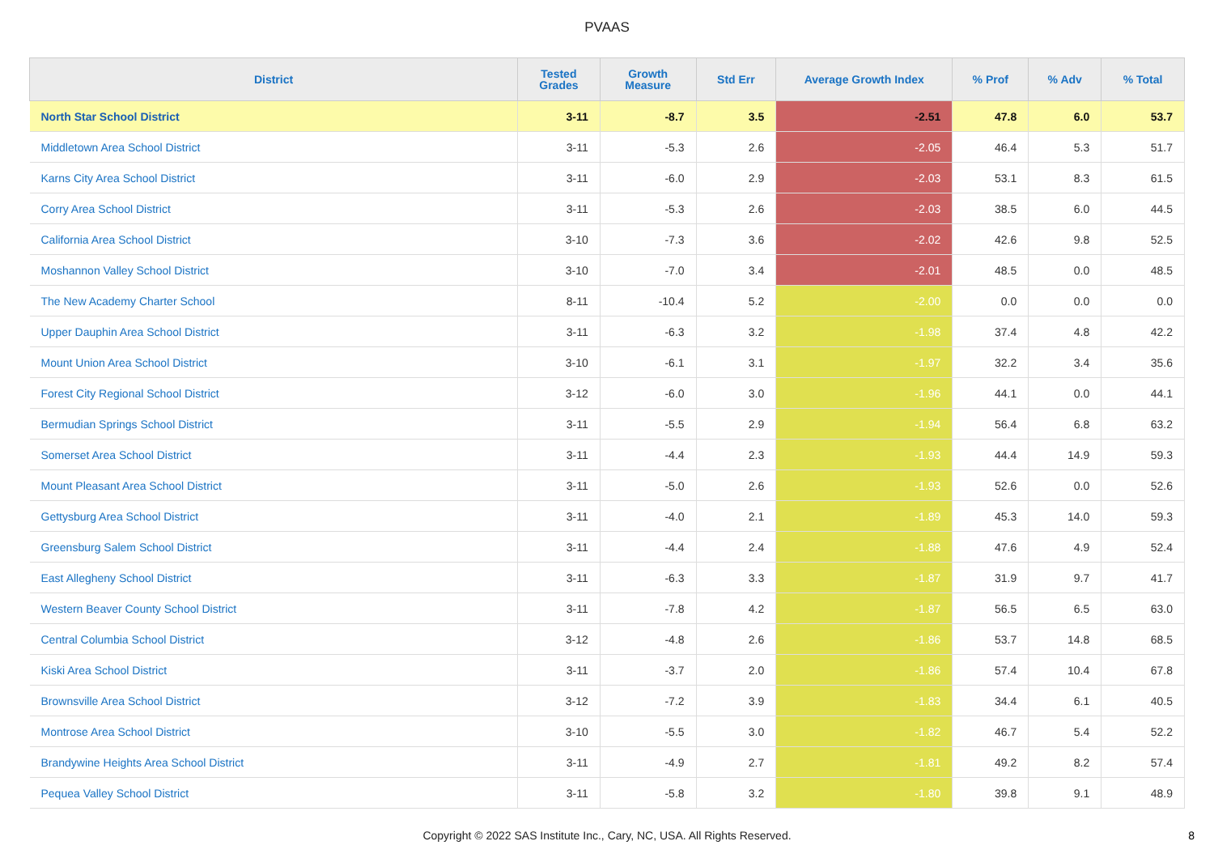PVAAS
| District | Tested Grades | Growth Measure | Std Err | Average Growth Index | % Prof | % Adv | % Total |
| --- | --- | --- | --- | --- | --- | --- | --- |
| North Star School District | 3-11 | -8.7 | 3.5 | -2.51 | 47.8 | 6.0 | 53.7 |
| Middletown Area School District | 3-11 | -5.3 | 2.6 | -2.05 | 46.4 | 5.3 | 51.7 |
| Karns City Area School District | 3-11 | -6.0 | 2.9 | -2.03 | 53.1 | 8.3 | 61.5 |
| Corry Area School District | 3-11 | -5.3 | 2.6 | -2.03 | 38.5 | 6.0 | 44.5 |
| California Area School District | 3-10 | -7.3 | 3.6 | -2.02 | 42.6 | 9.8 | 52.5 |
| Moshannon Valley School District | 3-10 | -7.0 | 3.4 | -2.01 | 48.5 | 0.0 | 48.5 |
| The New Academy Charter School | 8-11 | -10.4 | 5.2 | -2.00 | 0.0 | 0.0 | 0.0 |
| Upper Dauphin Area School District | 3-11 | -6.3 | 3.2 | -1.98 | 37.4 | 4.8 | 42.2 |
| Mount Union Area School District | 3-10 | -6.1 | 3.1 | -1.97 | 32.2 | 3.4 | 35.6 |
| Forest City Regional School District | 3-12 | -6.0 | 3.0 | -1.96 | 44.1 | 0.0 | 44.1 |
| Bermudian Springs School District | 3-11 | -5.5 | 2.9 | -1.94 | 56.4 | 6.8 | 63.2 |
| Somerset Area School District | 3-11 | -4.4 | 2.3 | -1.93 | 44.4 | 14.9 | 59.3 |
| Mount Pleasant Area School District | 3-11 | -5.0 | 2.6 | -1.93 | 52.6 | 0.0 | 52.6 |
| Gettysburg Area School District | 3-11 | -4.0 | 2.1 | -1.89 | 45.3 | 14.0 | 59.3 |
| Greensburg Salem School District | 3-11 | -4.4 | 2.4 | -1.88 | 47.6 | 4.9 | 52.4 |
| East Allegheny School District | 3-11 | -6.3 | 3.3 | -1.87 | 31.9 | 9.7 | 41.7 |
| Western Beaver County School District | 3-11 | -7.8 | 4.2 | -1.87 | 56.5 | 6.5 | 63.0 |
| Central Columbia School District | 3-12 | -4.8 | 2.6 | -1.86 | 53.7 | 14.8 | 68.5 |
| Kiski Area School District | 3-11 | -3.7 | 2.0 | -1.86 | 57.4 | 10.4 | 67.8 |
| Brownsville Area School District | 3-12 | -7.2 | 3.9 | -1.83 | 34.4 | 6.1 | 40.5 |
| Montrose Area School District | 3-10 | -5.5 | 3.0 | -1.82 | 46.7 | 5.4 | 52.2 |
| Brandywine Heights Area School District | 3-11 | -4.9 | 2.7 | -1.81 | 49.2 | 8.2 | 57.4 |
| Pequea Valley School District | 3-11 | -5.8 | 3.2 | -1.80 | 39.8 | 9.1 | 48.9 |
Copyright © 2022 SAS Institute Inc., Cary, NC, USA. All Rights Reserved.
8